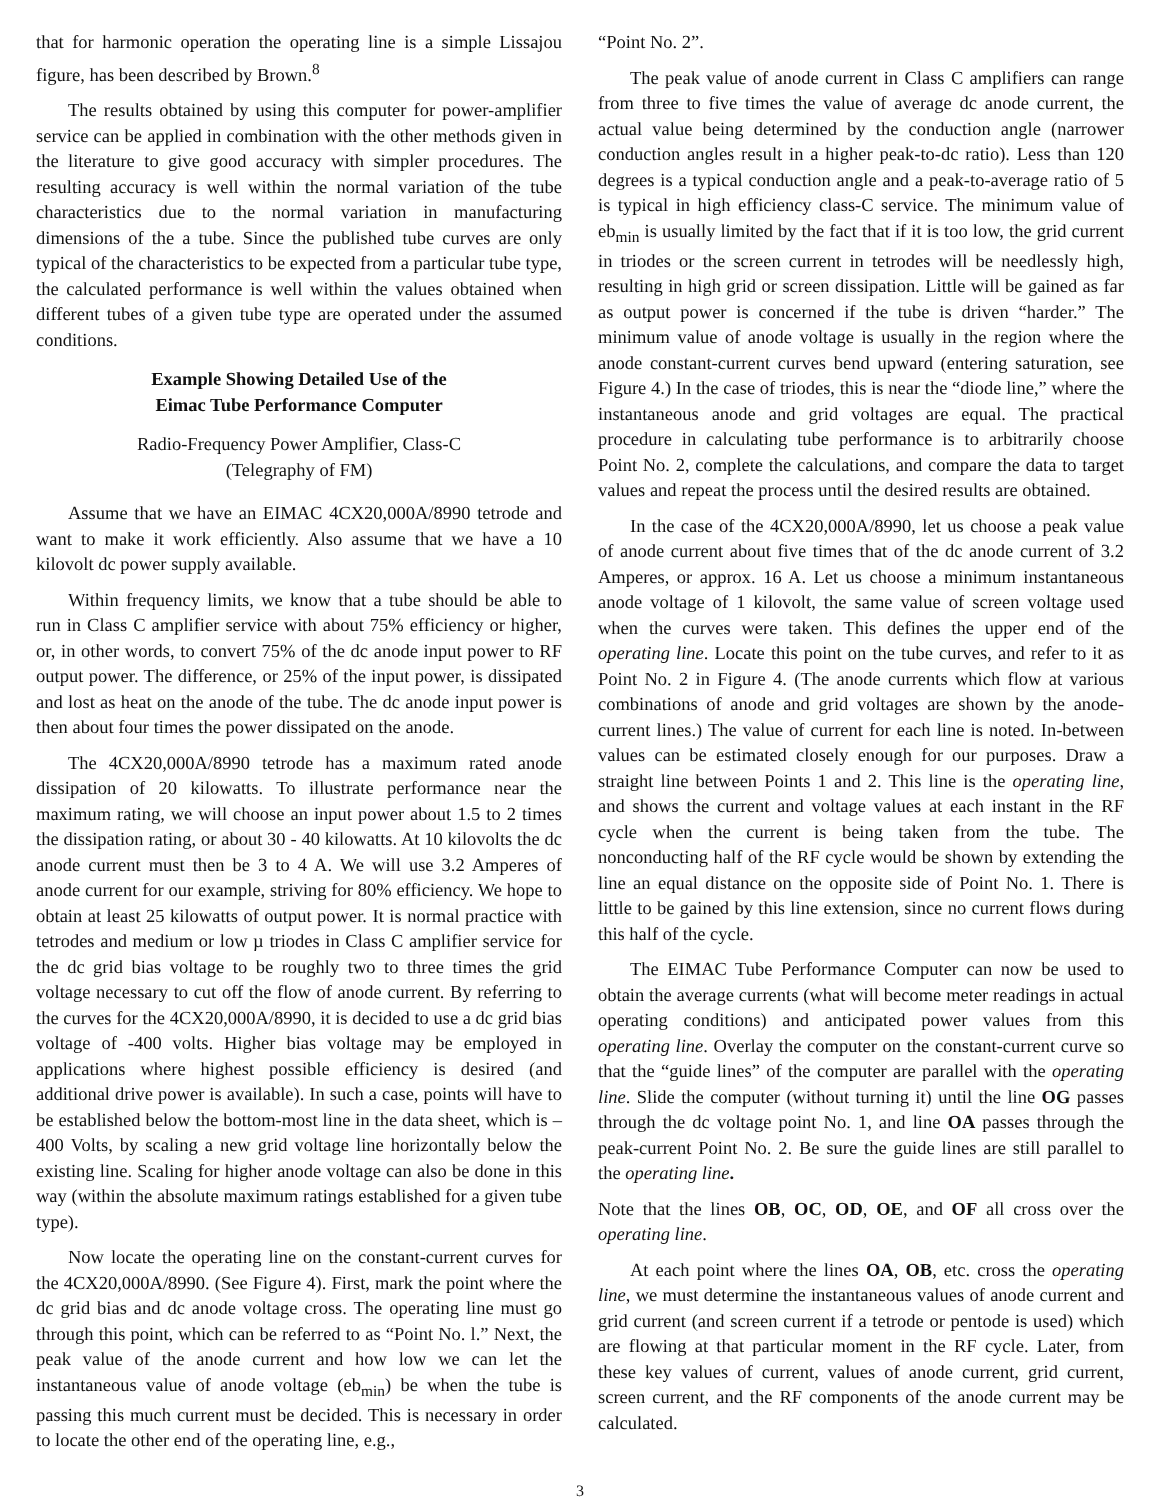that for harmonic operation the operating line is a simple Lissajou figure, has been described by Brown.<sup>8</sup>
The results obtained by using this computer for power-amplifier service can be applied in combination with the other methods given in the literature to give good accuracy with simpler procedures. The resulting accuracy is well within the normal variation of the tube characteristics due to the normal variation in manufacturing dimensions of the a tube. Since the published tube curves are only typical of the characteristics to be expected from a particular tube type, the calculated performance is well within the values obtained when different tubes of a given tube type are operated under the assumed conditions.
Example Showing Detailed Use of the
Eimac Tube Performance Computer
Radio-Frequency Power Amplifier, Class-C
(Telegraphy of FM)
Assume that we have an EIMAC 4CX20,000A/8990 tetrode and want to make it work efficiently. Also assume that we have a 10 kilovolt dc power supply available.
Within frequency limits, we know that a tube should be able to run in Class C amplifier service with about 75% efficiency or higher, or, in other words, to convert 75% of the dc anode input power to RF output power. The difference, or 25% of the input power, is dissipated and lost as heat on the anode of the tube. The dc anode input power is then about four times the power dissipated on the anode.
The 4CX20,000A/8990 tetrode has a maximum rated anode dissipation of 20 kilowatts. To illustrate performance near the maximum rating, we will choose an input power about 1.5 to 2 times the dissipation rating, or about 30 - 40 kilowatts. At 10 kilovolts the dc anode current must then be 3 to 4 A. We will use 3.2 Amperes of anode current for our example, striving for 80% efficiency. We hope to obtain at least 25 kilowatts of output power. It is normal practice with tetrodes and medium or low µ triodes in Class C amplifier service for the dc grid bias voltage to be roughly two to three times the grid voltage necessary to cut off the flow of anode current. By referring to the curves for the 4CX20,000A/8990, it is decided to use a dc grid bias voltage of -400 volts. Higher bias voltage may be employed in applications where highest possible efficiency is desired (and additional drive power is available). In such a case, points will have to be established below the bottom-most line in the data sheet, which is –400 Volts, by scaling a new grid voltage line horizontally below the existing line. Scaling for higher anode voltage can also be done in this way (within the absolute maximum ratings established for a given tube type).
Now locate the operating line on the constant-current curves for the 4CX20,000A/8990. (See Figure 4). First, mark the point where the dc grid bias and dc anode voltage cross. The operating line must go through this point, which can be referred to as “Point No. l.” Next, the peak value of the anode current and how low we can let the instantaneous value of anode voltage (eb<sub>min</sub>) be when the tube is passing this much current must be decided. This is necessary in order to locate the other end of the operating line, e.g.,
“Point No. 2”.
The peak value of anode current in Class C amplifiers can range from three to five times the value of average dc anode current, the actual value being determined by the conduction angle (narrower conduction angles result in a higher peak-to-dc ratio). Less than 120 degrees is a typical conduction angle and a peak-to-average ratio of 5 is typical in high efficiency class-C service. The minimum value of eb<sub>min</sub> is usually limited by the fact that if it is too low, the grid current in triodes or the screen current in tetrodes will be needlessly high, resulting in high grid or screen dissipation. Little will be gained as far as output power is concerned if the tube is driven “harder.” The minimum value of anode voltage is usually in the region where the anode constant-current curves bend upward (entering saturation, see Figure 4.) In the case of triodes, this is near the “diode line,” where the instantaneous anode and grid voltages are equal. The practical procedure in calculating tube performance is to arbitrarily choose Point No. 2, complete the calculations, and compare the data to target values and repeat the process until the desired results are obtained.
In the case of the 4CX20,000A/8990, let us choose a peak value of anode current about five times that of the dc anode current of 3.2 Amperes, or approx. 16 A. Let us choose a minimum instantaneous anode voltage of 1 kilovolt, the same value of screen voltage used when the curves were taken. This defines the upper end of the operating line. Locate this point on the tube curves, and refer to it as Point No. 2 in Figure 4. (The anode currents which flow at various combinations of anode and grid voltages are shown by the anode-current lines.) The value of current for each line is noted. In-between values can be estimated closely enough for our purposes. Draw a straight line between Points 1 and 2. This line is the operating line, and shows the current and voltage values at each instant in the RF cycle when the current is being taken from the tube. The nonconducting half of the RF cycle would be shown by extending the line an equal distance on the opposite side of Point No. 1. There is little to be gained by this line extension, since no current flows during this half of the cycle.
The EIMAC Tube Performance Computer can now be used to obtain the average currents (what will become meter readings in actual operating conditions) and anticipated power values from this operating line. Overlay the computer on the constant-current curve so that the “guide lines” of the computer are parallel with the operating line. Slide the computer (without turning it) until the line OG passes through the dc voltage point No. 1, and line OA passes through the peak-current Point No. 2. Be sure the guide lines are still parallel to the operating line.
Note that the lines OB, OC, OD, OE, and OF all cross over the operating line.
At each point where the lines OA, OB, etc. cross the operating line, we must determine the instantaneous values of anode current and grid current (and screen current if a tetrode or pentode is used) which are flowing at that particular moment in the RF cycle. Later, from these key values of current, values of anode current, grid current, screen current, and the RF components of the anode current may be calculated.
3